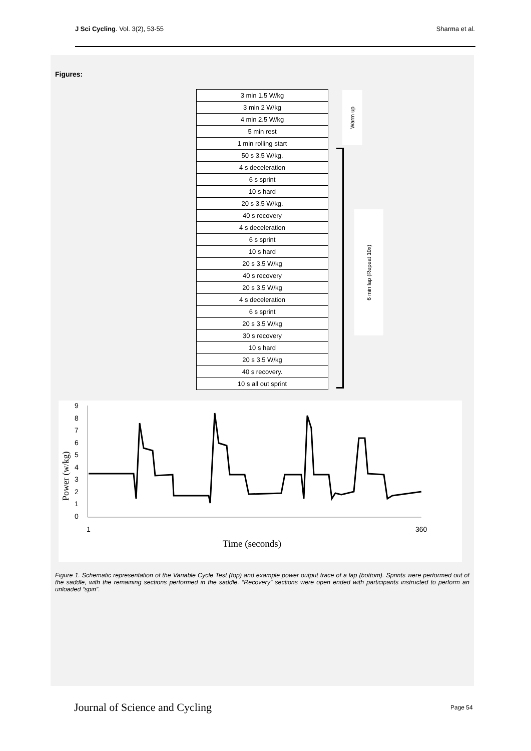J Sci Cycling. Vol. 3(2), 53-55 Sharma et al.
Figures:
| 3 min 1.5 W/kg |
| 3 min 2 W/kg |
| 4 min 2.5 W/kg |
| 5 min rest |
| 1 min rolling start |
| 50 s 3.5 W/kg. |
| 4 s deceleration |
| 6 s sprint |
| 10 s hard |
| 20 s 3.5 W/kg. |
| 40 s recovery |
| 4 s deceleration |
| 6 s sprint |
| 10 s hard |
| 20 s 3.5 W/kg |
| 40 s recovery |
| 20 s 3.5 W/kg |
| 4 s deceleration |
| 6 s sprint |
| 20 s 3.5 W/kg |
| 30 s recovery |
| 10 s hard |
| 20 s 3.5 W/kg |
| 40 s recovery. |
| 10 s all out sprint |
Warm up
6 min lap (Repeat 10x)
9
8
7
6
5
4
3
2
1
0
Power (w/kg)
1
360
Time (seconds)
Figure 1. Schematic representation of the Variable Cycle Test (top) and example power output trace of a lap (bottom). Sprints were performed out of the saddle, with the remaining sections performed in the saddle. “Recovery” sections were open ended with participants instructed to perform an unloaded “spin”.
Journal of Science and Cycling Page 54